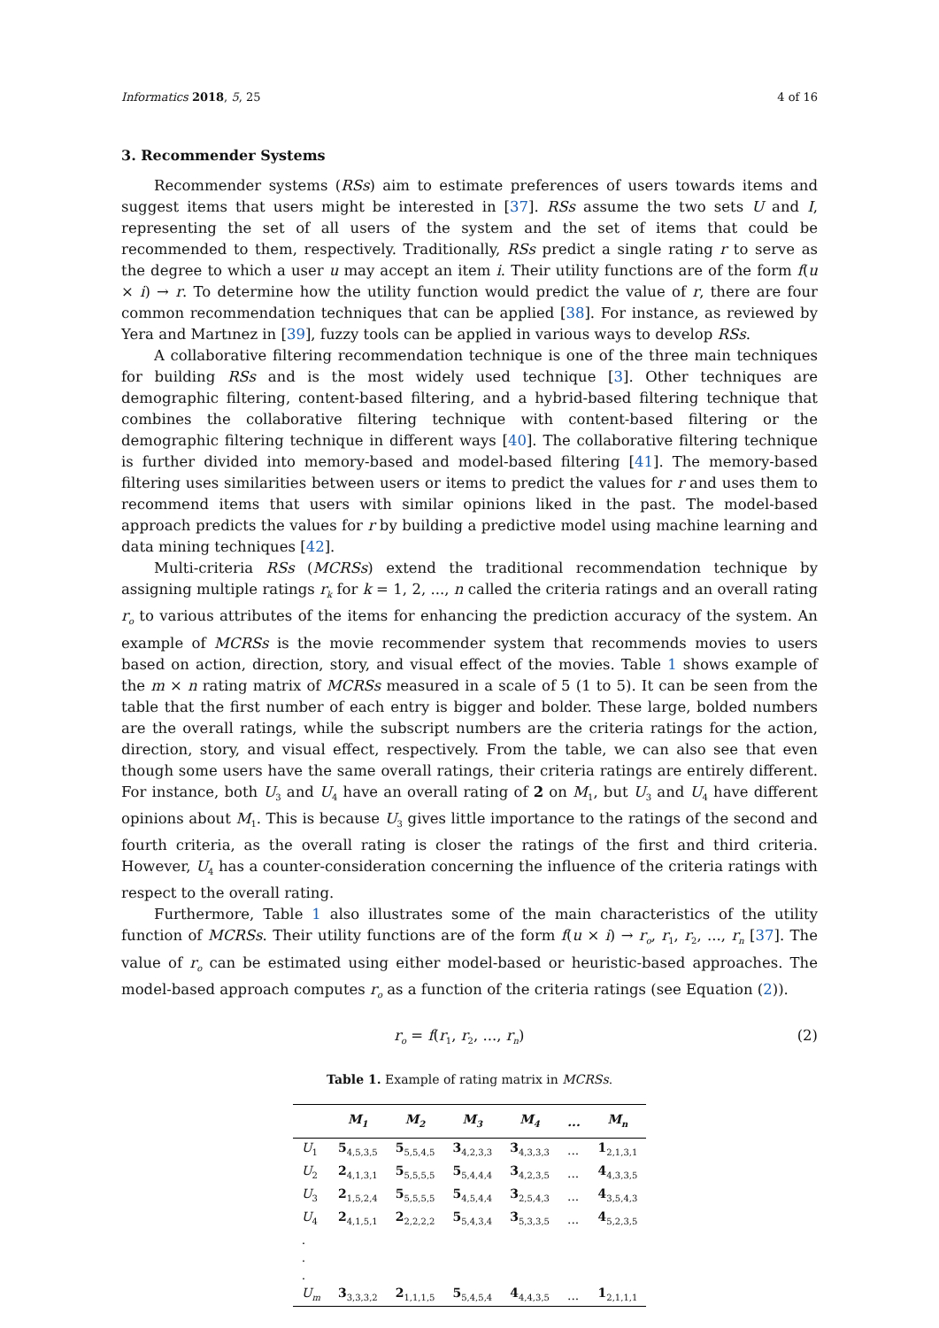Informatics 2018, 5, 25 4 of 16
3. Recommender Systems
Recommender systems (RSs) aim to estimate preferences of users towards items and suggest items that users might be interested in [37]. RSs assume the two sets U and I, representing the set of all users of the system and the set of items that could be recommended to them, respectively. Traditionally, RSs predict a single rating r to serve as the degree to which a user u may accept an item i. Their utility functions are of the form f(u × i) → r. To determine how the utility function would predict the value of r, there are four common recommendation techniques that can be applied [38]. For instance, as reviewed by Yera and Martınez in [39], fuzzy tools can be applied in various ways to develop RSs.
A collaborative filtering recommendation technique is one of the three main techniques for building RSs and is the most widely used technique [3]. Other techniques are demographic filtering, content-based filtering, and a hybrid-based filtering technique that combines the collaborative filtering technique with content-based filtering or the demographic filtering technique in different ways [40]. The collaborative filtering technique is further divided into memory-based and model-based filtering [41]. The memory-based filtering uses similarities between users or items to predict the values for r and uses them to recommend items that users with similar opinions liked in the past. The model-based approach predicts the values for r by building a predictive model using machine learning and data mining techniques [42].
Multi-criteria RSs (MCRSs) extend the traditional recommendation technique by assigning multiple ratings r<sub>k</sub> for k = 1, 2, ..., n called the criteria ratings and an overall rating r<sub>o</sub> to various attributes of the items for enhancing the prediction accuracy of the system. An example of MCRSs is the movie recommender system that recommends movies to users based on action, direction, story, and visual effect of the movies. Table 1 shows example of the m × n rating matrix of MCRSs measured in a scale of 5 (1 to 5). It can be seen from the table that the first number of each entry is bigger and bolder. These large, bolded numbers are the overall ratings, while the subscript numbers are the criteria ratings for the action, direction, story, and visual effect, respectively. From the table, we can also see that even though some users have the same overall ratings, their criteria ratings are entirely different. For instance, both U<sub>3</sub> and U<sub>4</sub> have an overall rating of 2 on M<sub>1</sub>, but U<sub>3</sub> and U<sub>4</sub> have different opinions about M<sub>1</sub>. This is because U<sub>3</sub> gives little importance to the ratings of the second and fourth criteria, as the overall rating is closer the ratings of the first and third criteria. However, U<sub>4</sub> has a counter-consideration concerning the influence of the criteria ratings with respect to the overall rating.
Furthermore, Table 1 also illustrates some of the main characteristics of the utility function of MCRSs. Their utility functions are of the form f(u × i) → r<sub>o</sub>, r<sub>1</sub>, r<sub>2</sub>, ..., r<sub>n</sub> [37]. The value of r<sub>o</sub> can be estimated using either model-based or heuristic-based approaches. The model-based approach computes r<sub>o</sub> as a function of the criteria ratings (see Equation (2)).
r<sub>o</sub> = f(r<sub>1</sub>, r<sub>2</sub>, ..., r<sub>n</sub>) (2)
Table 1. Example of rating matrix in MCRSs.
| | M<sub>1</sub> | M<sub>2</sub> | M<sub>3</sub> | M<sub>4</sub> | ... | M<sub>n</sub> |
| --- | --- | --- | --- | --- | --- | --- |
| U<sub>1</sub> | 5<sub>4,5,3,5</sub> | 5<sub>5,5,4,5</sub> | 3<sub>4,2,3,3</sub> | 3<sub>4,3,3,3</sub> | ... | 1<sub>2,1,3,1</sub> |
| U<sub>2</sub> | 2<sub>4,1,3,1</sub> | 5<sub>5,5,5,5</sub> | 5<sub>5,4,4,4</sub> | 3<sub>4,2,3,5</sub> | ... | 4<sub>4,3,3,5</sub> |
| U<sub>3</sub> | 2<sub>1,5,2,4</sub> | 5<sub>5,5,5,5</sub> | 5<sub>4,5,4,4</sub> | 3<sub>2,5,4,3</sub> | ... | 4<sub>3,5,4,3</sub> |
| U<sub>4</sub> | 2<sub>4,1,5,1</sub> | 2<sub>2,2,2,2</sub> | 5<sub>5,4,3,4</sub> | 3<sub>5,3,3,5</sub> | ... | 4<sub>5,2,3,5</sub> |
| . | | | | | | |
| . | | | | | | |
| . | | | | | | |
| U<sub>m</sub> | 3<sub>3,3,3,2</sub> | 2<sub>1,1,1,5</sub> | 5<sub>5,4,5,4</sub> | 4<sub>4,4,3,5</sub> | ... | 1<sub>2,1,1,1</sub> |